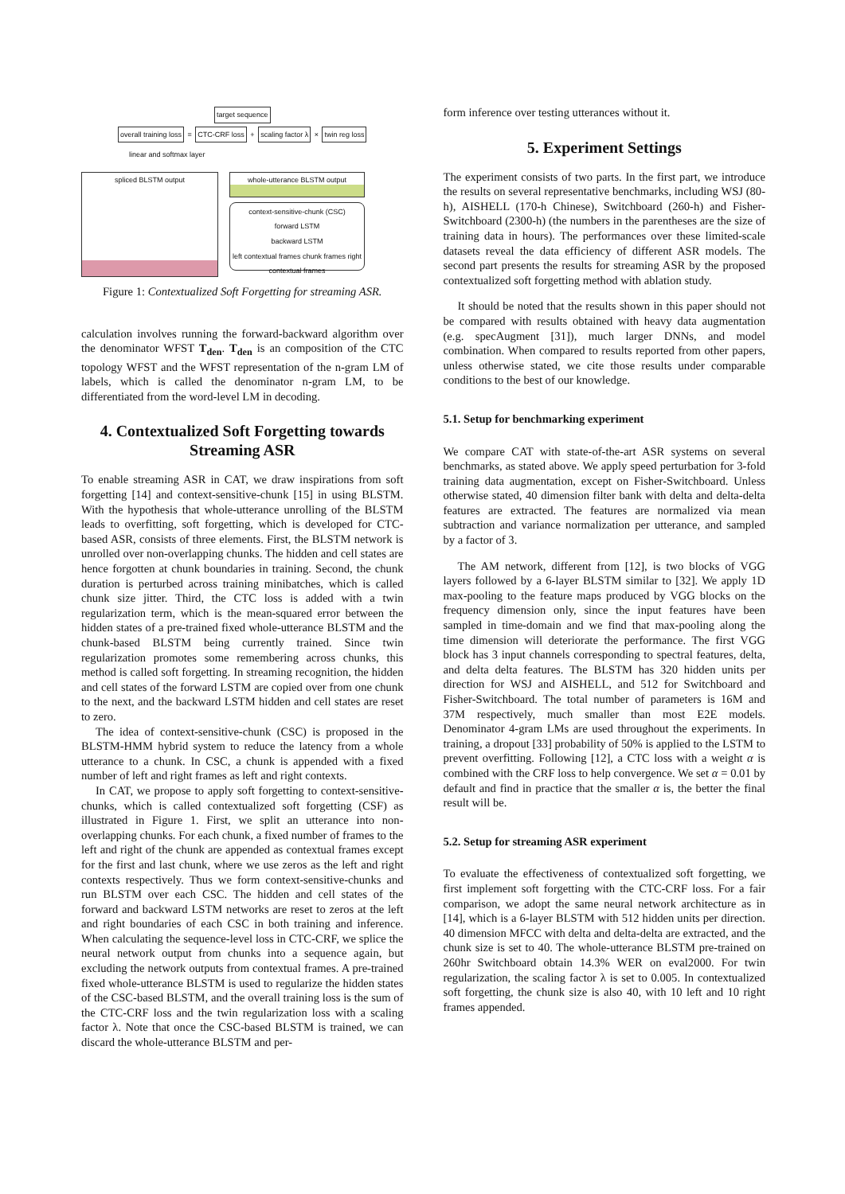target sequence
overall training loss = CTC-CRF loss + scaling factor λ × twin reg loss
linear and softmax layer
spliced BLSTM output
whole-utterance BLSTM output
context-sensitive-chunk (CSC)
forward LSTM
backward LSTM
left contextual frames chunk frames right contextual frames
Figure 1: Contextualized Soft Forgetting for streaming ASR.
calculation involves running the forward-backward algorithm over the denominator WFST T<sub>den</sub>. T<sub>den</sub> is an composition of the CTC topology WFST and the WFST representation of the n-gram LM of labels, which is called the denominator n-gram LM, to be differentiated from the word-level LM in decoding.
4. Contextualized Soft Forgetting towards Streaming ASR
To enable streaming ASR in CAT, we draw inspirations from soft forgetting [14] and context-sensitive-chunk [15] in using BLSTM. With the hypothesis that whole-utterance unrolling of the BLSTM leads to overfitting, soft forgetting, which is developed for CTC-based ASR, consists of three elements. First, the BLSTM network is unrolled over non-overlapping chunks. The hidden and cell states are hence forgotten at chunk boundaries in training. Second, the chunk duration is perturbed across training minibatches, which is called chunk size jitter. Third, the CTC loss is added with a twin regularization term, which is the mean-squared error between the hidden states of a pre-trained fixed whole-utterance BLSTM and the chunk-based BLSTM being currently trained. Since twin regularization promotes some remembering across chunks, this method is called soft forgetting. In streaming recognition, the hidden and cell states of the forward LSTM are copied over from one chunk to the next, and the backward LSTM hidden and cell states are reset to zero.
The idea of context-sensitive-chunk (CSC) is proposed in the BLSTM-HMM hybrid system to reduce the latency from a whole utterance to a chunk. In CSC, a chunk is appended with a fixed number of left and right frames as left and right contexts.
In CAT, we propose to apply soft forgetting to context-sensitive-chunks, which is called contextualized soft forgetting (CSF) as illustrated in Figure 1. First, we split an utterance into non-overlapping chunks. For each chunk, a fixed number of frames to the left and right of the chunk are appended as contextual frames except for the first and last chunk, where we use zeros as the left and right contexts respectively. Thus we form context-sensitive-chunks and run BLSTM over each CSC. The hidden and cell states of the forward and backward LSTM networks are reset to zeros at the left and right boundaries of each CSC in both training and inference. When calculating the sequence-level loss in CTC-CRF, we splice the neural network output from chunks into a sequence again, but excluding the network outputs from contextual frames. A pre-trained fixed whole-utterance BLSTM is used to regularize the hidden states of the CSC-based BLSTM, and the overall training loss is the sum of the CTC-CRF loss and the twin regularization loss with a scaling factor λ. Note that once the CSC-based BLSTM is trained, we can discard the whole-utterance BLSTM and per-
form inference over testing utterances without it.
5. Experiment Settings
The experiment consists of two parts. In the first part, we introduce the results on several representative benchmarks, including WSJ (80-h), AISHELL (170-h Chinese), Switchboard (260-h) and Fisher-Switchboard (2300-h) (the numbers in the parentheses are the size of training data in hours). The performances over these limited-scale datasets reveal the data efficiency of different ASR models. The second part presents the results for streaming ASR by the proposed contextualized soft forgetting method with ablation study.
It should be noted that the results shown in this paper should not be compared with results obtained with heavy data augmentation (e.g. specAugment [31]), much larger DNNs, and model combination. When compared to results reported from other papers, unless otherwise stated, we cite those results under comparable conditions to the best of our knowledge.
5.1. Setup for benchmarking experiment
We compare CAT with state-of-the-art ASR systems on several benchmarks, as stated above. We apply speed perturbation for 3-fold training data augmentation, except on Fisher-Switchboard. Unless otherwise stated, 40 dimension filter bank with delta and delta-delta features are extracted. The features are normalized via mean subtraction and variance normalization per utterance, and sampled by a factor of 3.
The AM network, different from [12], is two blocks of VGG layers followed by a 6-layer BLSTM similar to [32]. We apply 1D max-pooling to the feature maps produced by VGG blocks on the frequency dimension only, since the input features have been sampled in time-domain and we find that max-pooling along the time dimension will deteriorate the performance. The first VGG block has 3 input channels corresponding to spectral features, delta, and delta delta features. The BLSTM has 320 hidden units per direction for WSJ and AISHELL, and 512 for Switchboard and Fisher-Switchboard. The total number of parameters is 16M and 37M respectively, much smaller than most E2E models. Denominator 4-gram LMs are used throughout the experiments. In training, a dropout [33] probability of 50% is applied to the LSTM to prevent overfitting. Following [12], a CTC loss with a weight α is combined with the CRF loss to help convergence. We set α = 0.01 by default and find in practice that the smaller α is, the better the final result will be.
5.2. Setup for streaming ASR experiment
To evaluate the effectiveness of contextualized soft forgetting, we first implement soft forgetting with the CTC-CRF loss. For a fair comparison, we adopt the same neural network architecture as in [14], which is a 6-layer BLSTM with 512 hidden units per direction. 40 dimension MFCC with delta and delta-delta are extracted, and the chunk size is set to 40. The whole-utterance BLSTM pre-trained on 260hr Switchboard obtain 14.3% WER on eval2000. For twin regularization, the scaling factor λ is set to 0.005. In contextualized soft forgetting, the chunk size is also 40, with 10 left and 10 right frames appended.